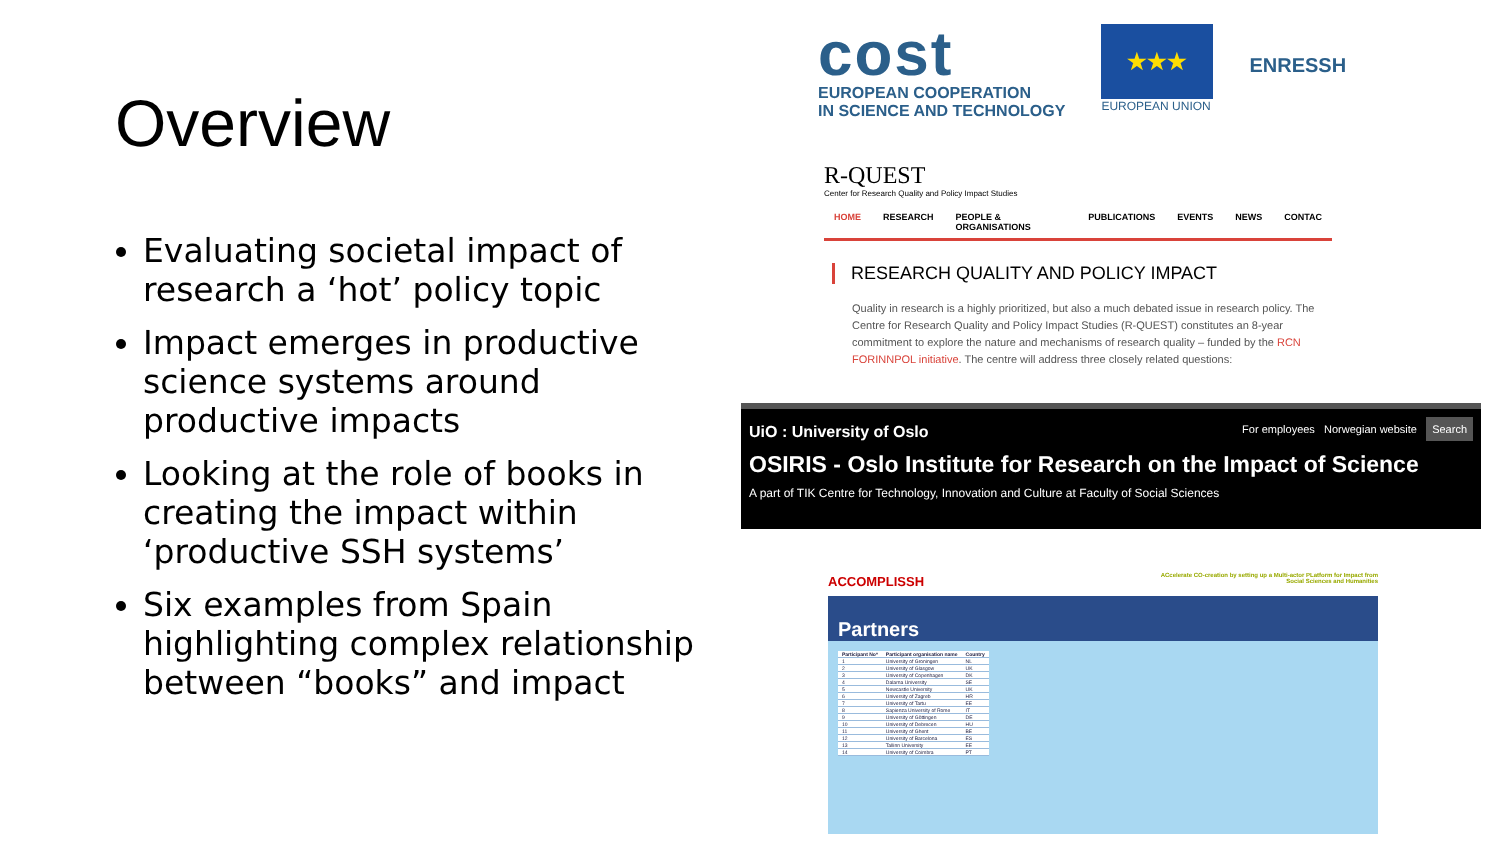Overview
Evaluating societal impact of research a ‘hot’ policy topic
Impact emerges in productive science systems around productive impacts
Looking at the role of books in creating the impact within ‘productive SSH systems’
Six examples from Spain highlighting complex relationship between “books” and impact
cost
EUROPEAN COOPERATION
IN SCIENCE AND TECHNOLOGY
★★★
EUROPEAN UNION
ENRESSH
R-QUEST
Center for Research Quality and Policy Impact Studies
HOME RESEARCH PEOPLE & ORGANISATIONS PUBLICATIONS EVENTS NEWS CONTAC
RESEARCH QUALITY AND POLICY IMPACT
Quality in research is a highly prioritized, but also a much debated issue in research policy. The Centre for Research Quality and Policy Impact Studies (R-QUEST) constitutes an 8-year commitment to explore the nature and mechanisms of research quality – funded by the RCN FORINNPOL initiative. The centre will address three closely related questions:
UiO : University of Oslo For employees Norwegian website Search
OSIRIS - Oslo Institute for Research on the Impact of Science
A part of TIK Centre for Technology, Innovation and Culture at Faculty of Social Sciences
ACCOMPLISSH
ACcelerate CO-creation by setting up a Multi-actor PLatform for Impact from Social Sciences and Humanities
Partners
| Participant No* | Participant organisation name | Country |
| --- | --- | --- |
| 1 | University of Groningen | NL |
| 2 | University of Glasgow | UK |
| 3 | University of Copenhagen | DK |
| 4 | Dalarna University | SE |
| 5 | Newcastle University | UK |
| 6 | University of Zagreb | HR |
| 7 | University of Tartu | EE |
| 8 | Sapienza University of Rome | IT |
| 9 | University of Göttingen | DE |
| 10 | University of Debrecen | HU |
| 11 | University of Ghent | BE |
| 12 | University of Barcelona | ES |
| 13 | Tallinn University | EE |
| 14 | University of Coimbra | PT |